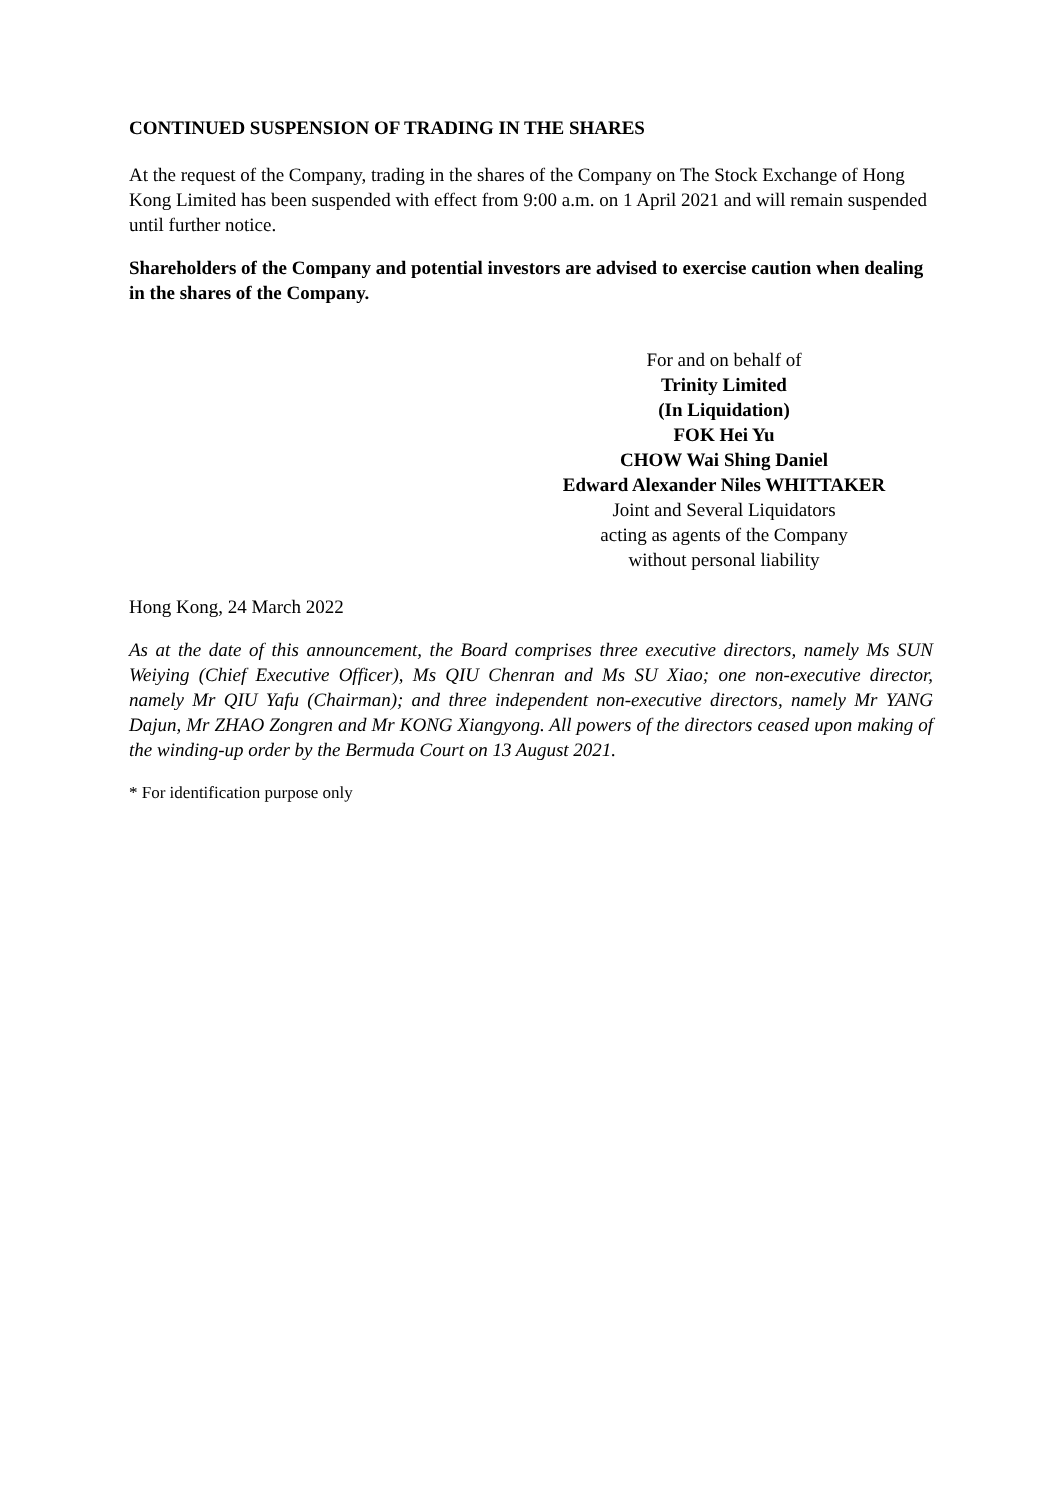CONTINUED SUSPENSION OF TRADING IN THE SHARES
At the request of the Company, trading in the shares of the Company on The Stock Exchange of Hong Kong Limited has been suspended with effect from 9:00 a.m. on 1 April 2021 and will remain suspended until further notice.
Shareholders of the Company and potential investors are advised to exercise caution when dealing in the shares of the Company.
For and on behalf of
Trinity Limited
(In Liquidation)
FOK Hei Yu
CHOW Wai Shing Daniel
Edward Alexander Niles WHITTAKER
Joint and Several Liquidators
acting as agents of the Company
without personal liability
Hong Kong, 24 March 2022
As at the date of this announcement, the Board comprises three executive directors, namely Ms SUN Weiying (Chief Executive Officer), Ms QIU Chenran and Ms SU Xiao; one non-executive director, namely Mr QIU Yafu (Chairman); and three independent non-executive directors, namely Mr YANG Dajun, Mr ZHAO Zongren and Mr KONG Xiangyong. All powers of the directors ceased upon making of the winding-up order by the Bermuda Court on 13 August 2021.
* For identification purpose only